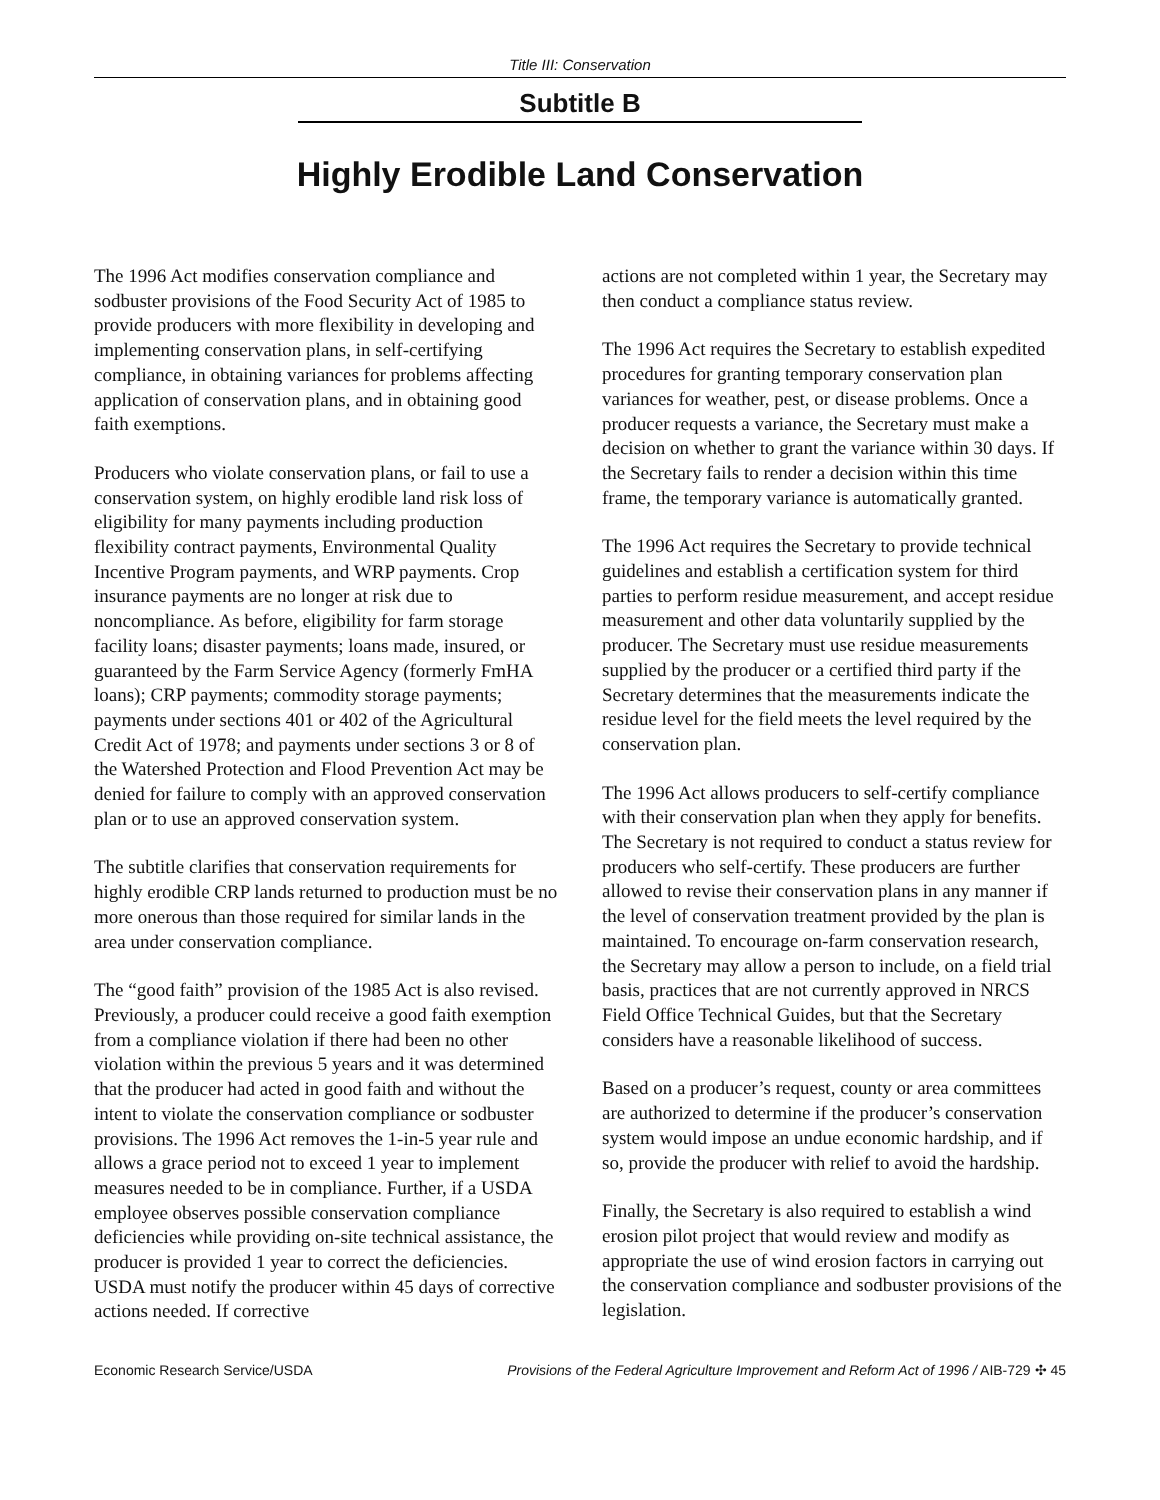Title III: Conservation
Subtitle B
Highly Erodible Land Conservation
The 1996 Act modifies conservation compliance and sodbuster provisions of the Food Security Act of 1985 to provide producers with more flexibility in developing and implementing conservation plans, in self-certifying compliance, in obtaining variances for problems affecting application of conservation plans, and in obtaining good faith exemptions.
Producers who violate conservation plans, or fail to use a conservation system, on highly erodible land risk loss of eligibility for many payments including production flexibility contract payments, Environmental Quality Incentive Program payments, and WRP payments. Crop insurance payments are no longer at risk due to noncompliance. As before, eligibility for farm storage facility loans; disaster payments; loans made, insured, or guaranteed by the Farm Service Agency (formerly FmHA loans); CRP payments; commodity storage payments; payments under sections 401 or 402 of the Agricultural Credit Act of 1978; and payments under sections 3 or 8 of the Watershed Protection and Flood Prevention Act may be denied for failure to comply with an approved conservation plan or to use an approved conservation system.
The subtitle clarifies that conservation requirements for highly erodible CRP lands returned to production must be no more onerous than those required for similar lands in the area under conservation compliance.
The “good faith” provision of the 1985 Act is also revised. Previously, a producer could receive a good faith exemption from a compliance violation if there had been no other violation within the previous 5 years and it was determined that the producer had acted in good faith and without the intent to violate the conservation compliance or sodbuster provisions. The 1996 Act removes the 1-in-5 year rule and allows a grace period not to exceed 1 year to implement measures needed to be in compliance. Further, if a USDA employee observes possible conservation compliance deficiencies while providing on-site technical assistance, the producer is provided 1 year to correct the deficiencies. USDA must notify the producer within 45 days of corrective actions needed. If corrective
actions are not completed within 1 year, the Secretary may then conduct a compliance status review.
The 1996 Act requires the Secretary to establish expedited procedures for granting temporary conservation plan variances for weather, pest, or disease problems. Once a producer requests a variance, the Secretary must make a decision on whether to grant the variance within 30 days. If the Secretary fails to render a decision within this time frame, the temporary variance is automatically granted.
The 1996 Act requires the Secretary to provide technical guidelines and establish a certification system for third parties to perform residue measurement, and accept residue measurement and other data voluntarily supplied by the producer. The Secretary must use residue measurements supplied by the producer or a certified third party if the Secretary determines that the measurements indicate the residue level for the field meets the level required by the conservation plan.
The 1996 Act allows producers to self-certify compliance with their conservation plan when they apply for benefits. The Secretary is not required to conduct a status review for producers who self-certify. These producers are further allowed to revise their conservation plans in any manner if the level of conservation treatment provided by the plan is maintained. To encourage on-farm conservation research, the Secretary may allow a person to include, on a field trial basis, practices that are not currently approved in NRCS Field Office Technical Guides, but that the Secretary considers have a reasonable likelihood of success.
Based on a producer’s request, county or area committees are authorized to determine if the producer’s conservation system would impose an undue economic hardship, and if so, provide the producer with relief to avoid the hardship.
Finally, the Secretary is also required to establish a wind erosion pilot project that would review and modify as appropriate the use of wind erosion factors in carrying out the conservation compliance and sodbuster provisions of the legislation.
Economic Research Service/USDA Provisions of the Federal Agriculture Improvement and Reform Act of 1996 / AIB-729 ✣ 45